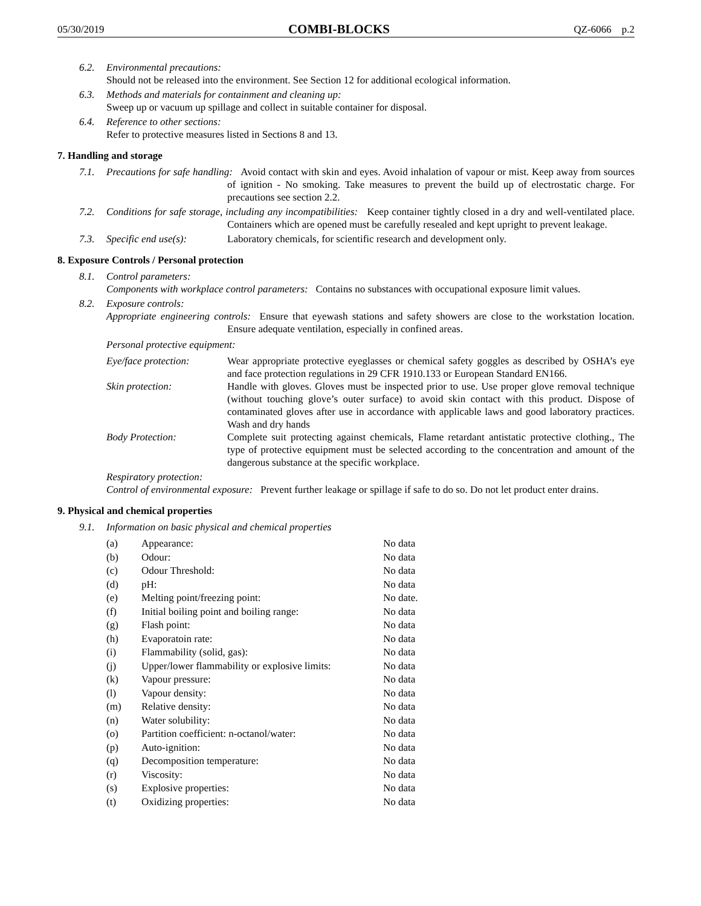05/30/2019 COMBI-BLOCKS QZ-6066 p.2
6.2. Environmental precautions:
Should not be released into the environment. See Section 12 for additional ecological information.
6.3. Methods and materials for containment and cleaning up:
Sweep up or vacuum up spillage and collect in suitable container for disposal.
6.4. Reference to other sections:
Refer to protective measures listed in Sections 8 and 13.
7. Handling and storage
7.1. Precautions for safe handling: Avoid contact with skin and eyes. Avoid inhalation of vapour or mist. Keep away from sources of ignition - No smoking. Take measures to prevent the build up of electrostatic charge. For precautions see section 2.2.
7.2. Conditions for safe storage, including any incompatibilities: Keep container tightly closed in a dry and well-ventilated place. Containers which are opened must be carefully resealed and kept upright to prevent leakage.
7.3. Specific end use(s): Laboratory chemicals, for scientific research and development only.
8. Exposure Controls / Personal protection
8.1. Control parameters:
Components with workplace control parameters: Contains no substances with occupational exposure limit values.
8.2. Exposure controls:
Appropriate engineering controls: Ensure that eyewash stations and safety showers are close to the workstation location. Ensure adequate ventilation, especially in confined areas.
Personal protective equipment:
| Eye/face protection: | Wear appropriate protective eyeglasses or chemical safety goggles as described by OSHA’s eye and face protection regulations in 29 CFR 1910.133 or European Standard EN166. |
| Skin protection: | Handle with gloves. Gloves must be inspected prior to use. Use proper glove removal technique (without touching glove’s outer surface) to avoid skin contact with this product. Dispose of contaminated gloves after use in accordance with applicable laws and good laboratory practices. Wash and dry hands |
| Body Protection: | Complete suit protecting against chemicals, Flame retardant antistatic protective clothing., The type of protective equipment must be selected according to the concentration and amount of the dangerous substance at the specific workplace. |
Respiratory protection:
Control of environmental exposure: Prevent further leakage or spillage if safe to do so. Do not let product enter drains.
9. Physical and chemical properties
9.1. Information on basic physical and chemical properties
| (a) | Appearance: | No data |
| (b) | Odour: | No data |
| (c) | Odour Threshold: | No data |
| (d) | pH: | No data |
| (e) | Melting point/freezing point: | No date. |
| (f) | Initial boiling point and boiling range: | No data |
| (g) | Flash point: | No data |
| (h) | Evaporatoin rate: | No data |
| (i) | Flammability (solid, gas): | No data |
| (j) | Upper/lower flammability or explosive limits: | No data |
| (k) | Vapour pressure: | No data |
| (l) | Vapour density: | No data |
| (m) | Relative density: | No data |
| (n) | Water solubility: | No data |
| (o) | Partition coefficient: n-octanol/water: | No data |
| (p) | Auto-ignition: | No data |
| (q) | Decomposition temperature: | No data |
| (r) | Viscosity: | No data |
| (s) | Explosive properties: | No data |
| (t) | Oxidizing properties: | No data |